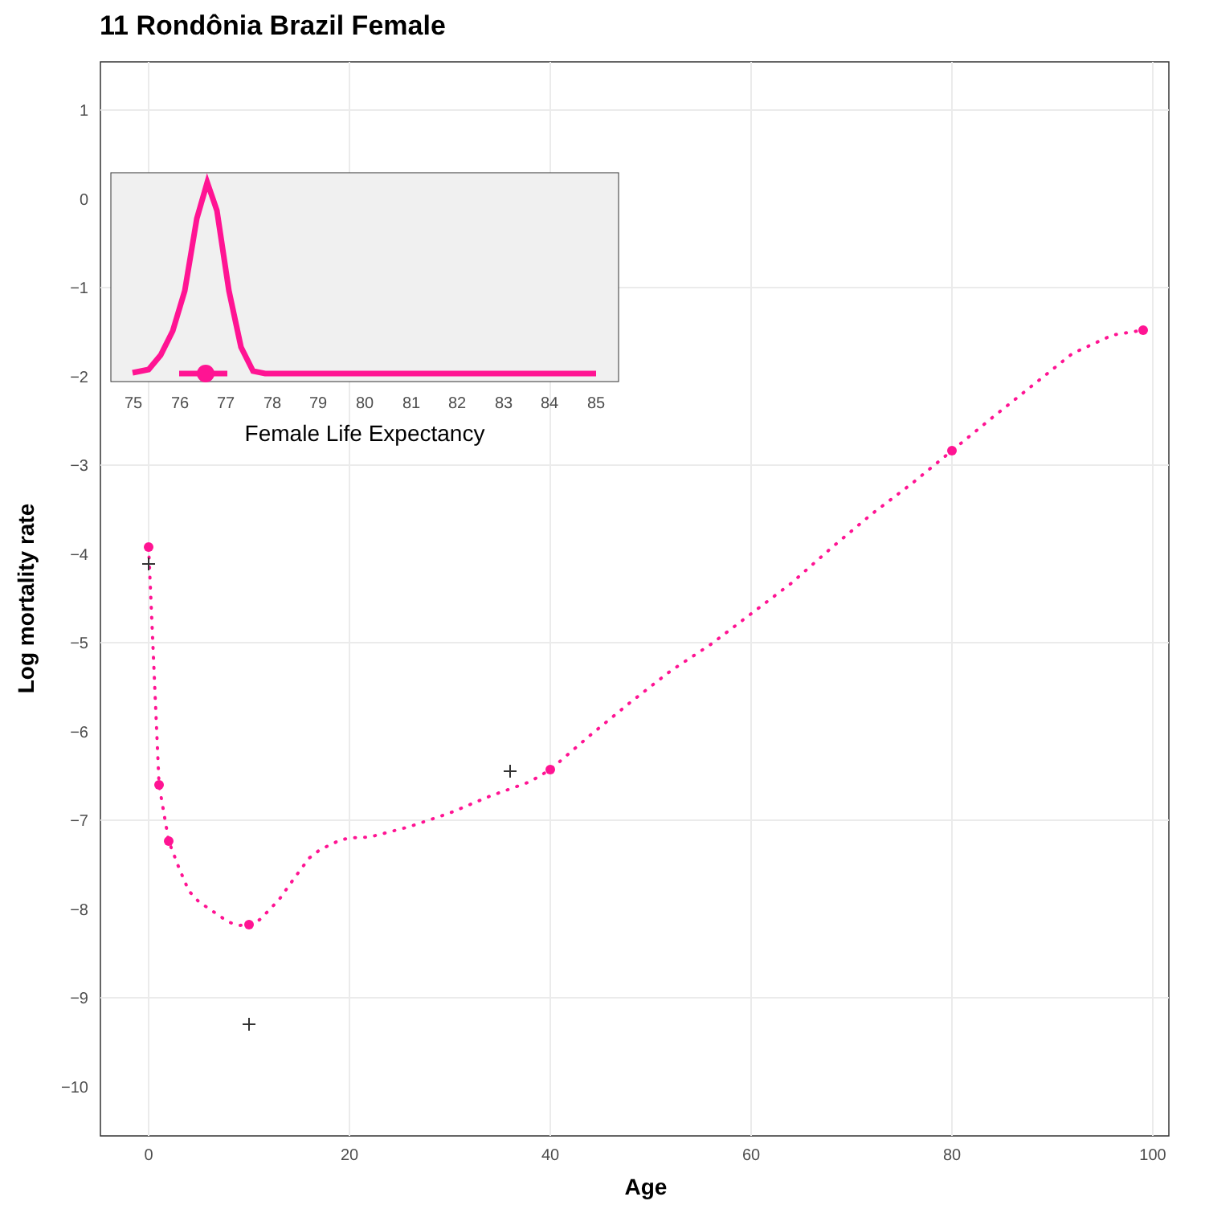11 Rondônia Brazil Female
1
0
−1
−2
−3
−4
−5
−6
−7
−8
−9
−10
0
20
40
60
80
100
Age
Log mortality rate
75
76
77
78
79
80
81
82
83
84
85
Female Life Expectancy